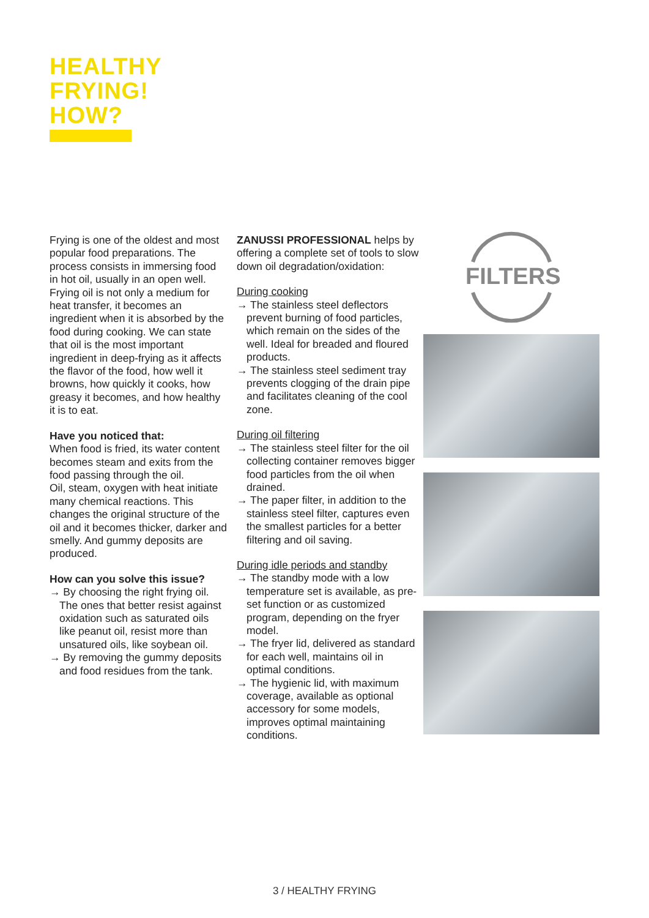HEALTHY
FRYING!
HOW?
Frying is one of the oldest and most popular food preparations. The process consists in immersing food in hot oil, usually in an open well. Frying oil is not only a medium for heat transfer, it becomes an ingredient when it is absorbed by the food during cooking. We can state that oil is the most important ingredient in deep-frying as it affects the flavor of the food, how well it browns, how quickly it cooks, how greasy it becomes, and how healthy it is to eat.
Have you noticed that:
When food is fried, its water content becomes steam and exits from the food passing through the oil.
Oil, steam, oxygen with heat initiate many chemical reactions. This changes the original structure of the oil and it becomes thicker, darker and smelly. And gummy deposits are produced.
How can you solve this issue?
→ By choosing the right frying oil. The ones that better resist against oxidation such as saturated oils like peanut oil, resist more than unsatured oils, like soybean oil.
→ By removing the gummy deposits and food residues from the tank.
ZANUSSI PROFESSIONAL helps by offering a complete set of tools to slow down oil degradation/oxidation:
During cooking
→ The stainless steel deflectors prevent burning of food particles, which remain on the sides of the well. Ideal for breaded and floured products.
→ The stainless steel sediment tray prevents clogging of the drain pipe and facilitates cleaning of the cool zone.
During oil filtering
→ The stainless steel filter for the oil collecting container removes bigger food particles from the oil when drained.
→ The paper filter, in addition to the stainless steel filter, captures even the smallest particles for a better filtering and oil saving.
During idle periods and standby
→ The standby mode with a low temperature set is available, as pre-set function or as customized program, depending on the fryer model.
→ The fryer lid, delivered as standard for each well, maintains oil in optimal conditions.
→ The hygienic lid, with maximum coverage, available as optional accessory for some models, improves optimal maintaining conditions.
FILTERS
3 / HEALTHY FRYING